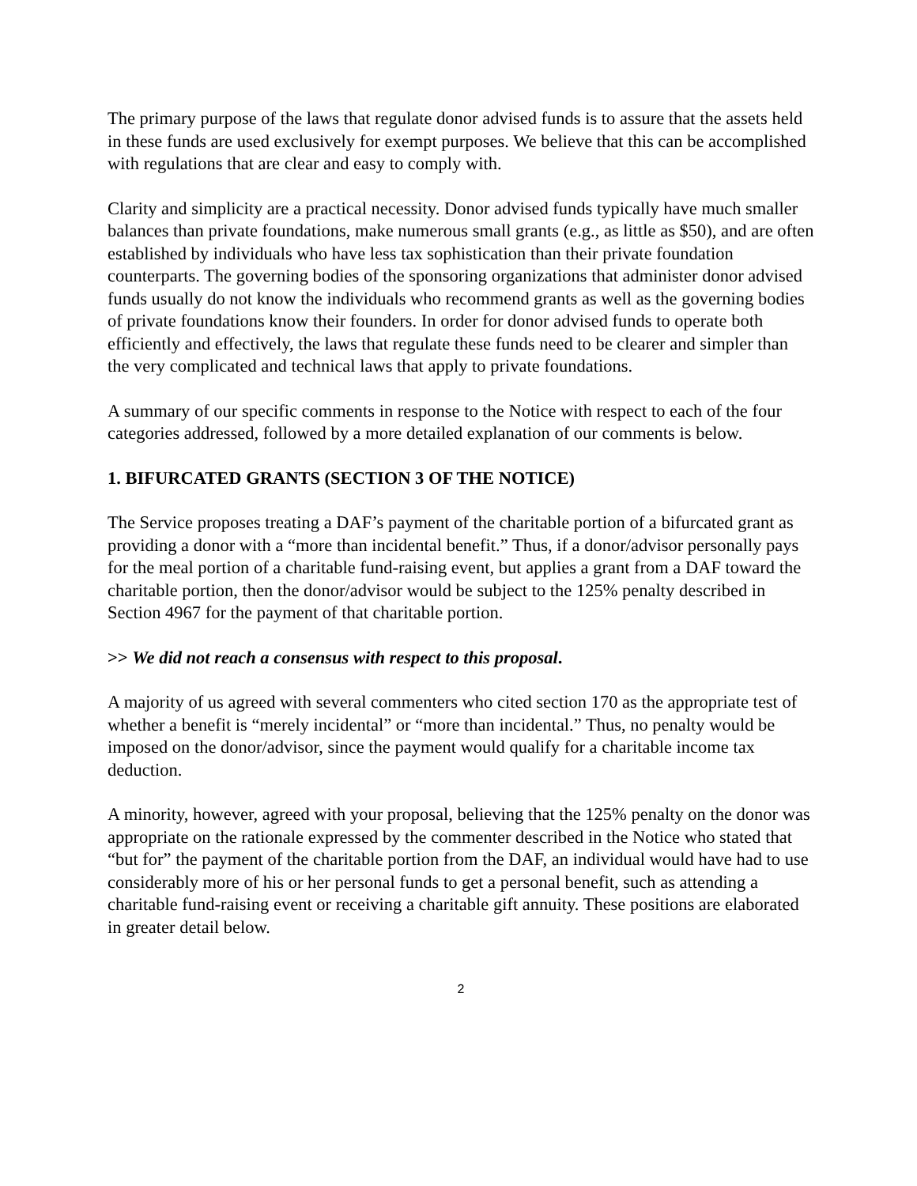The primary purpose of the laws that regulate donor advised funds is to assure that the assets held in these funds are used exclusively for exempt purposes. We believe that this can be accomplished with regulations that are clear and easy to comply with.
Clarity and simplicity are a practical necessity. Donor advised funds typically have much smaller balances than private foundations, make numerous small grants (e.g., as little as $50), and are often established by individuals who have less tax sophistication than their private foundation counterparts. The governing bodies of the sponsoring organizations that administer donor advised funds usually do not know the individuals who recommend grants as well as the governing bodies of private foundations know their founders. In order for donor advised funds to operate both efficiently and effectively, the laws that regulate these funds need to be clearer and simpler than the very complicated and technical laws that apply to private foundations.
A summary of our specific comments in response to the Notice with respect to each of the four categories addressed, followed by a more detailed explanation of our comments is below.
1. BIFURCATED GRANTS (SECTION 3 OF THE NOTICE)
The Service proposes treating a DAF’s payment of the charitable portion of a bifurcated grant as providing a donor with a “more than incidental benefit.” Thus, if a donor/advisor personally pays for the meal portion of a charitable fund-raising event, but applies a grant from a DAF toward the charitable portion, then the donor/advisor would be subject to the 125% penalty described in Section 4967 for the payment of that charitable portion.
>> We did not reach a consensus with respect to this proposal.
A majority of us agreed with several commenters who cited section 170 as the appropriate test of whether a benefit is “merely incidental” or “more than incidental.” Thus, no penalty would be imposed on the donor/advisor, since the payment would qualify for a charitable income tax deduction.
A minority, however, agreed with your proposal, believing that the 125% penalty on the donor was appropriate on the rationale expressed by the commenter described in the Notice who stated that “but for” the payment of the charitable portion from the DAF, an individual would have had to use considerably more of his or her personal funds to get a personal benefit, such as attending a charitable fund-raising event or receiving a charitable gift annuity. These positions are elaborated in greater detail below.
2